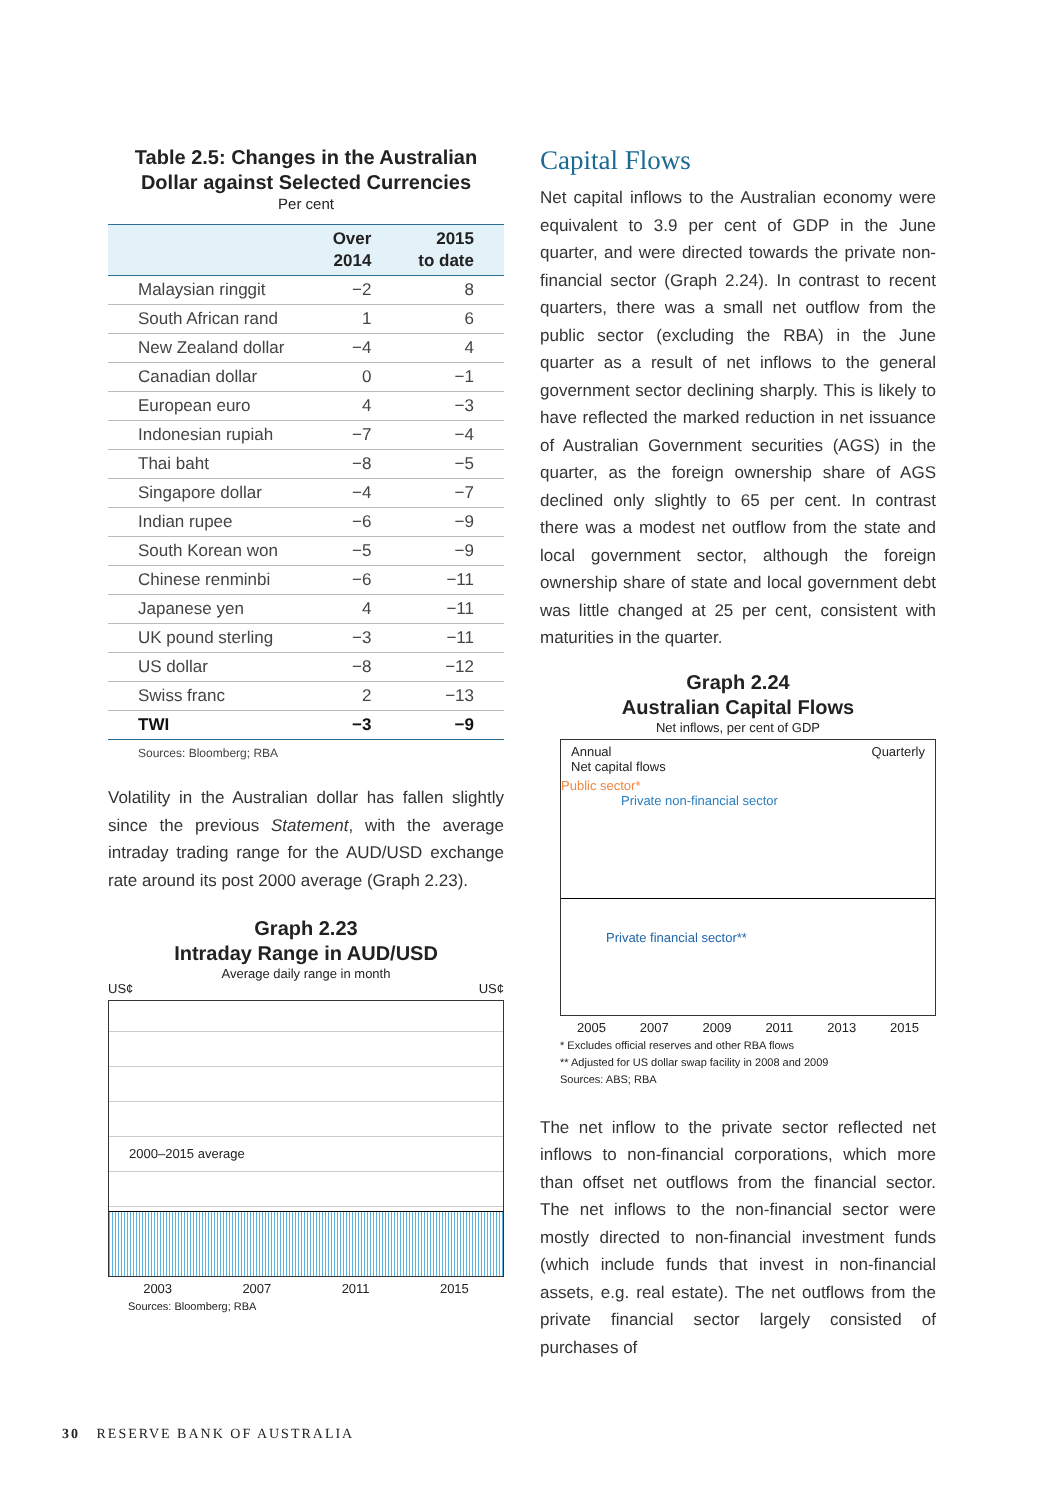Table 2.5: Changes in the Australian Dollar against Selected Currencies
Per cent
| | Over 2014 | 2015 to date |
| --- | --- | --- |
| Malaysian ringgit | −2 | 8 |
| South African rand | 1 | 6 |
| New Zealand dollar | −4 | 4 |
| Canadian dollar | 0 | −1 |
| European euro | 4 | −3 |
| Indonesian rupiah | −7 | −4 |
| Thai baht | −8 | −5 |
| Singapore dollar | −4 | −7 |
| Indian rupee | −6 | −9 |
| South Korean won | −5 | −9 |
| Chinese renminbi | −6 | −11 |
| Japanese yen | 4 | −11 |
| UK pound sterling | −3 | −11 |
| US dollar | −8 | −12 |
| Swiss franc | 2 | −13 |
| TWI | −3 | −9 |
Sources: Bloomberg; RBA
Volatility in the Australian dollar has fallen slightly since the previous Statement, with the average intraday trading range for the AUD/USD exchange rate around its post 2000 average (Graph 2.23).
Graph 2.23
Intraday Range in AUD/USD
Average daily range in month
US¢ US¢
2000–2015 average
2003 2007 2011 2015
Sources: Bloomberg; RBA
Capital Flows
Net capital inflows to the Australian economy were equivalent to 3.9 per cent of GDP in the June quarter, and were directed towards the private non-financial sector (Graph 2.24). In contrast to recent quarters, there was a small net outflow from the public sector (excluding the RBA) in the June quarter as a result of net inflows to the general government sector declining sharply. This is likely to have reflected the marked reduction in net issuance of Australian Government securities (AGS) in the quarter, as the foreign ownership share of AGS declined only slightly to 65 per cent. In contrast there was a modest net outflow from the state and local government sector, although the foreign ownership share of state and local government debt was little changed at 25 per cent, consistent with maturities in the quarter.
Graph 2.24
Australian Capital Flows
Net inflows, per cent of GDP
Annual
Net capital flows
Quarterly
Public sector*
Private non-financial sector
Private financial sector**
2005 2007 2009 2011 2013 2015
* Excludes official reserves and other RBA flows
** Adjusted for US dollar swap facility in 2008 and 2009
Sources: ABS; RBA
The net inflow to the private sector reflected net inflows to non-financial corporations, which more than offset net outflows from the financial sector. The net inflows to the non-financial sector were mostly directed to non-financial investment funds (which include funds that invest in non-financial assets, e.g. real estate). The net outflows from the private financial sector largely consisted of purchases of
30 RESERVE BANK OF AUSTRALIA